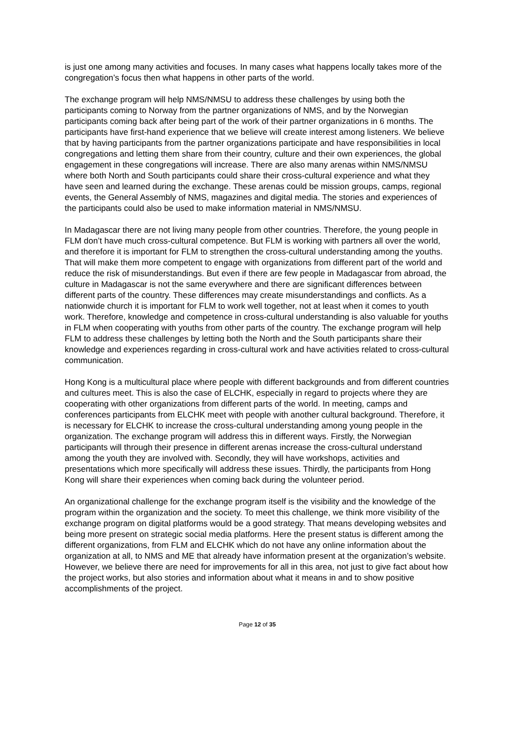is just one among many activities and focuses. In many cases what happens locally takes more of the congregation’s focus then what happens in other parts of the world.
The exchange program will help NMS/NMSU to address these challenges by using both the participants coming to Norway from the partner organizations of NMS, and by the Norwegian participants coming back after being part of the work of their partner organizations in 6 months. The participants have first-hand experience that we believe will create interest among listeners. We believe that by having participants from the partner organizations participate and have responsibilities in local congregations and letting them share from their country, culture and their own experiences, the global engagement in these congregations will increase. There are also many arenas within NMS/NMSU where both North and South participants could share their cross-cultural experience and what they have seen and learned during the exchange. These arenas could be mission groups, camps, regional events, the General Assembly of NMS, magazines and digital media. The stories and experiences of the participants could also be used to make information material in NMS/NMSU.
In Madagascar there are not living many people from other countries. Therefore, the young people in FLM don’t have much cross-cultural competence. But FLM is working with partners all over the world, and therefore it is important for FLM to strengthen the cross-cultural understanding among the youths. That will make them more competent to engage with organizations from different part of the world and reduce the risk of misunderstandings. But even if there are few people in Madagascar from abroad, the culture in Madagascar is not the same everywhere and there are significant differences between different parts of the country. These differences may create misunderstandings and conflicts. As a nationwide church it is important for FLM to work well together, not at least when it comes to youth work. Therefore, knowledge and competence in cross-cultural understanding is also valuable for youths in FLM when cooperating with youths from other parts of the country. The exchange program will help FLM to address these challenges by letting both the North and the South participants share their knowledge and experiences regarding in cross-cultural work and have activities related to cross-cultural communication.
Hong Kong is a multicultural place where people with different backgrounds and from different countries and cultures meet. This is also the case of ELCHK, especially in regard to projects where they are cooperating with other organizations from different parts of the world. In meeting, camps and conferences participants from ELCHK meet with people with another cultural background. Therefore, it is necessary for ELCHK to increase the cross-cultural understanding among young people in the organization. The exchange program will address this in different ways. Firstly, the Norwegian participants will through their presence in different arenas increase the cross-cultural understand among the youth they are involved with. Secondly, they will have workshops, activities and presentations which more specifically will address these issues. Thirdly, the participants from Hong Kong will share their experiences when coming back during the volunteer period.
An organizational challenge for the exchange program itself is the visibility and the knowledge of the program within the organization and the society. To meet this challenge, we think more visibility of the exchange program on digital platforms would be a good strategy. That means developing websites and being more present on strategic social media platforms. Here the present status is different among the different organizations, from FLM and ELCHK which do not have any online information about the organization at all, to NMS and ME that already have information present at the organization’s website. However, we believe there are need for improvements for all in this area, not just to give fact about how the project works, but also stories and information about what it means in and to show positive accomplishments of the project.
Page 12 of 35